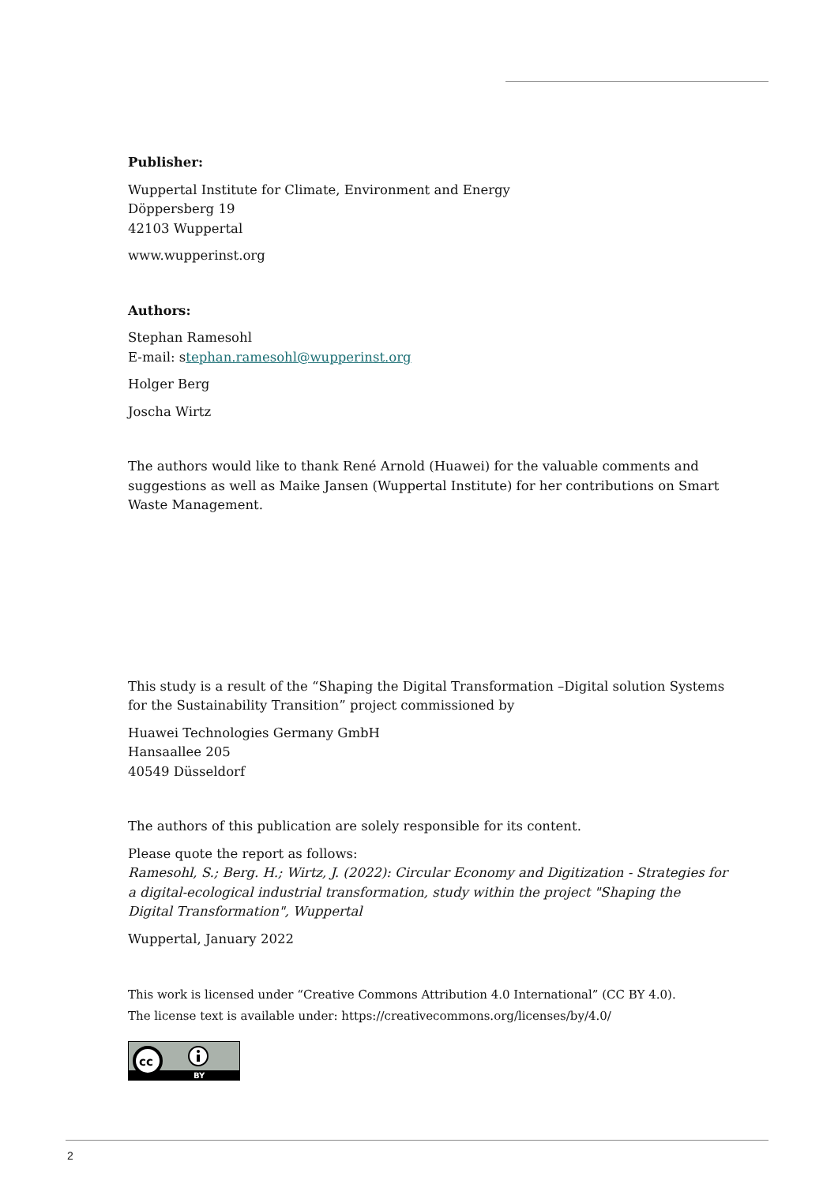Publisher:
Wuppertal Institute for Climate, Environment and Energy
Döppersberg 19
42103 Wuppertal
www.wupperinst.org
Authors:
Stephan Ramesohl
E-mail: stephan.ramesohl@wupperinst.org
Holger Berg
Joscha Wirtz
The authors would like to thank René Arnold (Huawei) for the valuable comments and suggestions as well as Maike Jansen (Wuppertal Institute) for her contributions on Smart Waste Management.
This study is a result of the “Shaping the Digital Transformation –Digital solution Systems for the Sustainability Transition” project commissioned by
Huawei Technologies Germany GmbH
Hansaallee 205
40549 Düsseldorf
The authors of this publication are solely responsible for its content.
Please quote the report as follows:
Ramesohl, S.; Berg. H.; Wirtz, J. (2022): Circular Economy and Digitization - Strategies for a digital-ecological industrial transformation, study within the project "Shaping the Digital Transformation", Wuppertal
Wuppertal, January 2022
This work is licensed under “Creative Commons Attribution 4.0 International” (CC BY 4.0).
The license text is available under: https://creativecommons.org/licenses/by/4.0/
cc
BY
2